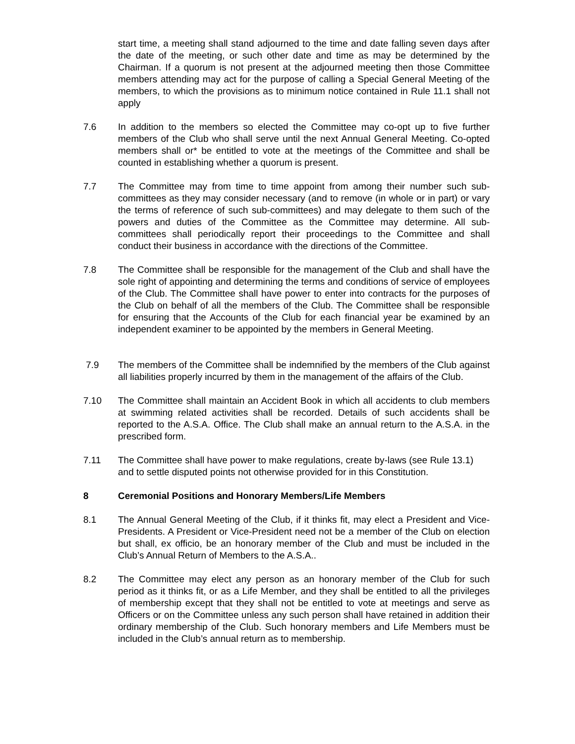start time, a meeting shall stand adjourned to the time and date falling seven days after the date of the meeting, or such other date and time as may be determined by the Chairman. If a quorum is not present at the adjourned meeting then those Committee members attending may act for the purpose of calling a Special General Meeting of the members, to which the provisions as to minimum notice contained in Rule 11.1 shall not apply
7.6 In addition to the members so elected the Committee may co-opt up to five further members of the Club who shall serve until the next Annual General Meeting. Co-opted members shall or* be entitled to vote at the meetings of the Committee and shall be counted in establishing whether a quorum is present.
7.7 The Committee may from time to time appoint from among their number such sub-committees as they may consider necessary (and to remove (in whole or in part) or vary the terms of reference of such sub-committees) and may delegate to them such of the powers and duties of the Committee as the Committee may determine. All sub-committees shall periodically report their proceedings to the Committee and shall conduct their business in accordance with the directions of the Committee.
7.8 The Committee shall be responsible for the management of the Club and shall have the sole right of appointing and determining the terms and conditions of service of employees of the Club. The Committee shall have power to enter into contracts for the purposes of the Club on behalf of all the members of the Club. The Committee shall be responsible for ensuring that the Accounts of the Club for each financial year be examined by an independent examiner to be appointed by the members in General Meeting.
7.9 The members of the Committee shall be indemnified by the members of the Club against all liabilities properly incurred by them in the management of the affairs of the Club.
7.10 The Committee shall maintain an Accident Book in which all accidents to club members at swimming related activities shall be recorded. Details of such accidents shall be reported to the A.S.A. Office. The Club shall make an annual return to the A.S.A. in the prescribed form.
7.11 The Committee shall have power to make regulations, create by-laws (see Rule 13.1) and to settle disputed points not otherwise provided for in this Constitution.
8 Ceremonial Positions and Honorary Members/Life Members
8.1 The Annual General Meeting of the Club, if it thinks fit, may elect a President and Vice-Presidents. A President or Vice-President need not be a member of the Club on election but shall, ex officio, be an honorary member of the Club and must be included in the Club’s Annual Return of Members to the A.S.A..
8.2 The Committee may elect any person as an honorary member of the Club for such period as it thinks fit, or as a Life Member, and they shall be entitled to all the privileges of membership except that they shall not be entitled to vote at meetings and serve as Officers or on the Committee unless any such person shall have retained in addition their ordinary membership of the Club. Such honorary members and Life Members must be included in the Club’s annual return as to membership.